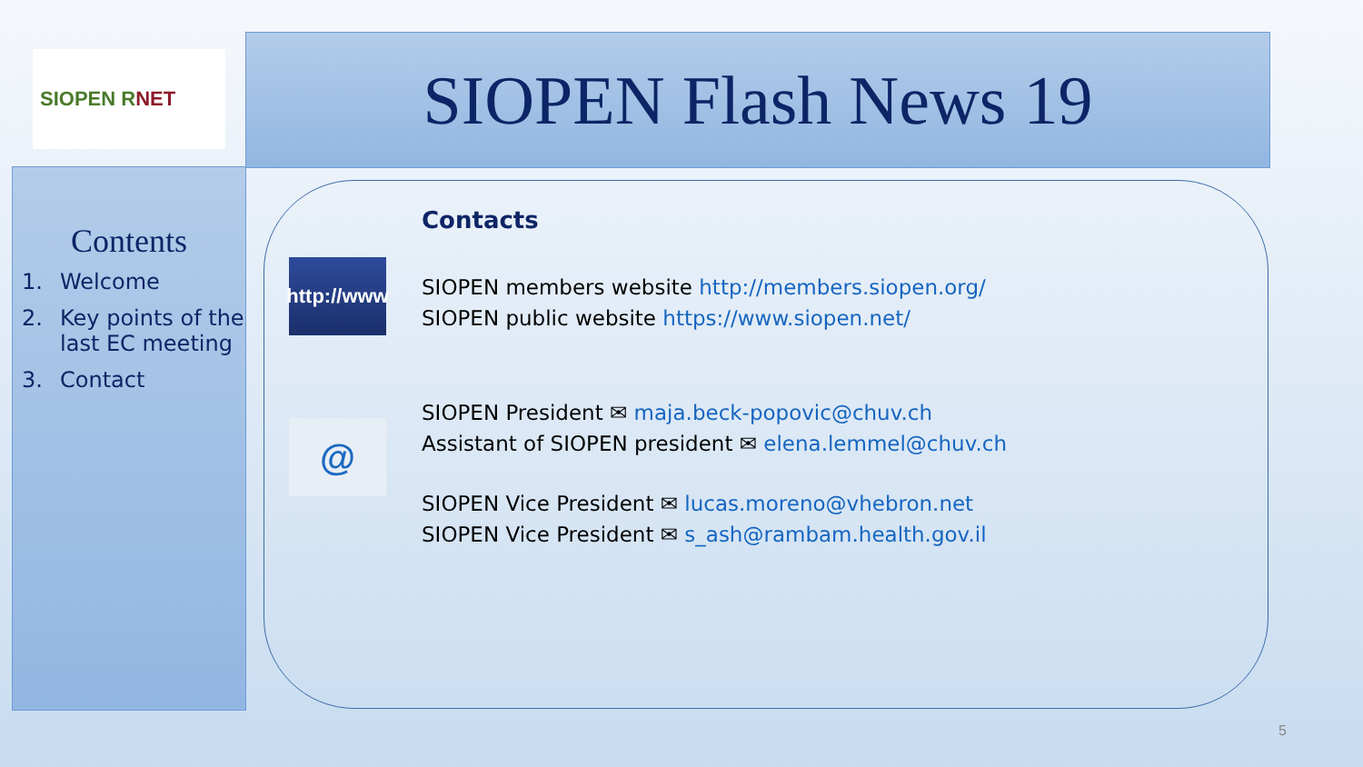SIOPEN R NET SIOPEN Flash News 19
Contents
1. Welcome
2. Key points of the last EC meeting
3. Contact
http://www
@
Contacts
SIOPEN members website http://members.siopen.org/
SIOPEN public website https://www.siopen.net/
SIOPEN President ✉ maja.beck-popovic@chuv.ch
Assistant of SIOPEN president ✉ elena.lemmel@chuv.ch
SIOPEN Vice President ✉ lucas.moreno@vhebron.net
SIOPEN Vice President ✉ s_ash@rambam.health.gov.il
5